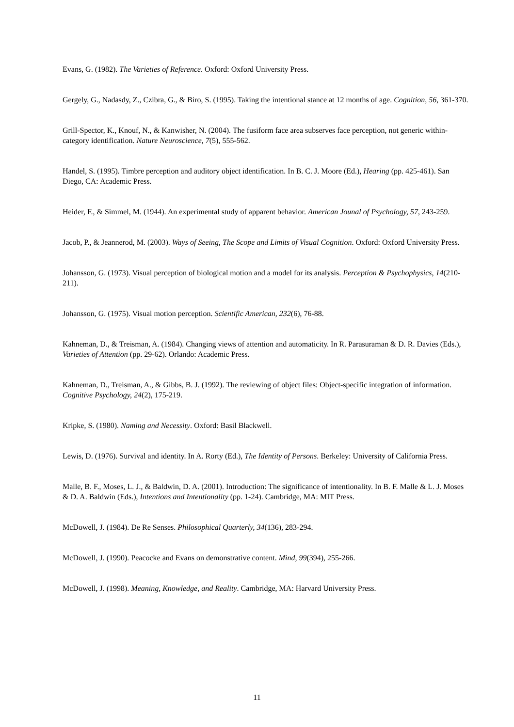Evans, G. (1982). The Varieties of Reference. Oxford: Oxford University Press.
Gergely, G., Nadasdy, Z., Czibra, G., & Biro, S. (1995). Taking the intentional stance at 12 months of age. Cognition, 56, 361-370.
Grill-Spector, K., Knouf, N., & Kanwisher, N. (2004). The fusiform face area subserves face perception, not generic within-category identification. Nature Neuroscience, 7(5), 555-562.
Handel, S. (1995). Timbre perception and auditory object identification. In B. C. J. Moore (Ed.), Hearing (pp. 425-461). San Diego, CA: Academic Press.
Heider, F., & Simmel, M. (1944). An experimental study of apparent behavior. American Jounal of Psychology, 57, 243-259.
Jacob, P., & Jeannerod, M. (2003). Ways of Seeing, The Scope and Limits of Visual Cognition. Oxford: Oxford University Press.
Johansson, G. (1973). Visual perception of biological motion and a model for its analysis. Perception & Psychophysics, 14(210-211).
Johansson, G. (1975). Visual motion perception. Scientific American, 232(6), 76-88.
Kahneman, D., & Treisman, A. (1984). Changing views of attention and automaticity. In R. Parasuraman & D. R. Davies (Eds.), Varieties of Attention (pp. 29-62). Orlando: Academic Press.
Kahneman, D., Treisman, A., & Gibbs, B. J. (1992). The reviewing of object files: Object-specific integration of information. Cognitive Psychology, 24(2), 175-219.
Kripke, S. (1980). Naming and Necessity. Oxford: Basil Blackwell.
Lewis, D. (1976). Survival and identity. In A. Rorty (Ed.), The Identity of Persons. Berkeley: University of California Press.
Malle, B. F., Moses, L. J., & Baldwin, D. A. (2001). Introduction: The significance of intentionality. In B. F. Malle & L. J. Moses & D. A. Baldwin (Eds.), Intentions and Intentionality (pp. 1-24). Cambridge, MA: MIT Press.
McDowell, J. (1984). De Re Senses. Philosophical Quarterly, 34(136), 283-294.
McDowell, J. (1990). Peacocke and Evans on demonstrative content. Mind, 99(394), 255-266.
McDowell, J. (1998). Meaning, Knowledge, and Reality. Cambridge, MA: Harvard University Press.
11